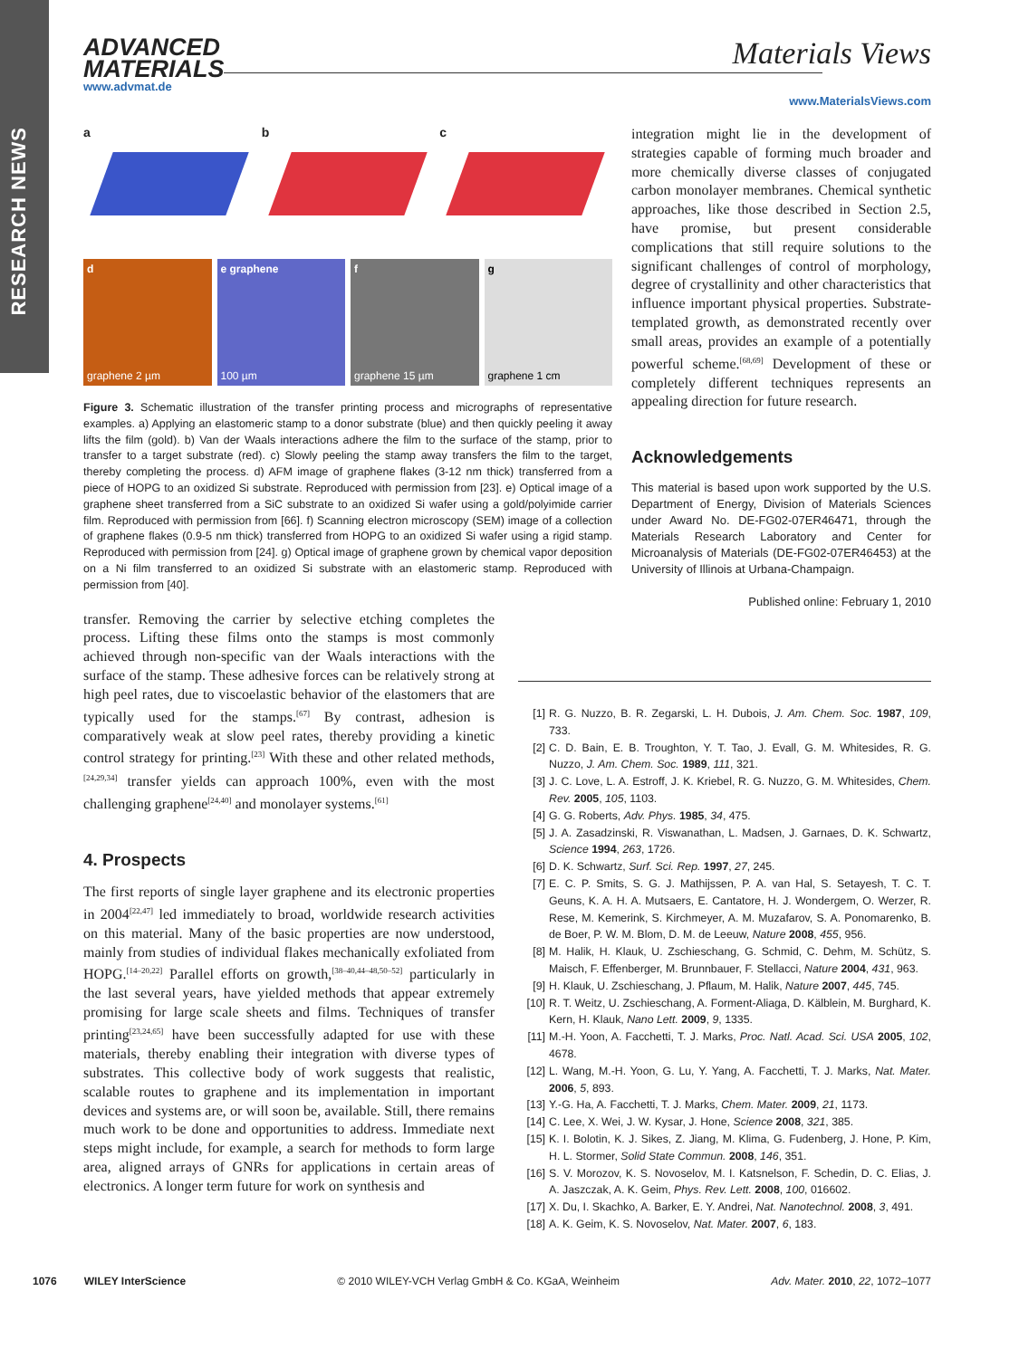RESEARCH NEWS
ADVANCED
MATERIALS
www.advmat.de
Materials Views
www.MaterialsViews.com
a
b
c
d
graphene 2 µm
e graphene
100 µm
f
graphene 15 µm
g
graphene 1 cm
Figure 3. Schematic illustration of the transfer printing process and micrographs of representative examples. a) Applying an elastomeric stamp to a donor substrate (blue) and then quickly peeling it away lifts the film (gold). b) Van der Waals interactions adhere the film to the surface of the stamp, prior to transfer to a target substrate (red). c) Slowly peeling the stamp away transfers the film to the target, thereby completing the process. d) AFM image of graphene flakes (3-12 nm thick) transferred from a piece of HOPG to an oxidized Si substrate. Reproduced with permission from [23]. e) Optical image of a graphene sheet transferred from a SiC substrate to an oxidized Si wafer using a gold/polyimide carrier film. Reproduced with permission from [66]. f) Scanning electron microscopy (SEM) image of a collection of graphene flakes (0.9-5 nm thick) transferred from HOPG to an oxidized Si wafer using a rigid stamp. Reproduced with permission from [24]. g) Optical image of graphene grown by chemical vapor deposition on a Ni film transferred to an oxidized Si substrate with an elastomeric stamp. Reproduced with permission from [40].
transfer. Removing the carrier by selective etching completes the process. Lifting these films onto the stamps is most commonly achieved through non-specific van der Waals interactions with the surface of the stamp. These adhesive forces can be relatively strong at high peel rates, due to viscoelastic behavior of the elastomers that are typically used for the stamps.<sup>[67]</sup> By contrast, adhesion is comparatively weak at slow peel rates, thereby providing a kinetic control strategy for printing.<sup>[23]</sup> With these and other related methods,<sup>[24,29,34]</sup> transfer yields can approach 100%, even with the most challenging graphene<sup>[24,40]</sup> and monolayer systems.<sup>[61]</sup>
4. Prospects
The first reports of single layer graphene and its electronic properties in 2004<sup>[22,47]</sup> led immediately to broad, worldwide research activities on this material. Many of the basic properties are now understood, mainly from studies of individual flakes mechanically exfoliated from HOPG.<sup>[14–20,22]</sup> Parallel efforts on growth,<sup>[38–40,44–48,50–52]</sup> particularly in the last several years, have yielded methods that appear extremely promising for large scale sheets and films. Techniques of transfer printing<sup>[23,24,65]</sup> have been successfully adapted for use with these materials, thereby enabling their integration with diverse types of substrates. This collective body of work suggests that realistic, scalable routes to graphene and its implementation in important devices and systems are, or will soon be, available. Still, there remains much work to be done and opportunities to address. Immediate next steps might include, for example, a search for methods to form large area, aligned arrays of GNRs for applications in certain areas of electronics. A longer term future for work on synthesis and
integration might lie in the development of strategies capable of forming much broader and more chemically diverse classes of conjugated carbon monolayer membranes. Chemical synthetic approaches, like those described in Section 2.5, have promise, but present considerable complications that still require solutions to the significant challenges of control of morphology, degree of crystallinity and other characteristics that influence important physical properties. Substrate-templated growth, as demonstrated recently over small areas, provides an example of a potentially powerful scheme.<sup>[68,69]</sup> Development of these or completely different techniques represents an appealing direction for future research.
Acknowledgements
This material is based upon work supported by the U.S. Department of Energy, Division of Materials Sciences under Award No. DE-FG02-07ER46471, through the Materials Research Laboratory and Center for Microanalysis of Materials (DE-FG02-07ER46453) at the University of Illinois at Urbana-Champaign.
Published online: February 1, 2010
[1] R. G. Nuzzo, B. R. Zegarski, L. H. Dubois, J. Am. Chem. Soc. 1987, 109, 733.
[2] C. D. Bain, E. B. Troughton, Y. T. Tao, J. Evall, G. M. Whitesides, R. G. Nuzzo, J. Am. Chem. Soc. 1989, 111, 321.
[3] J. C. Love, L. A. Estroff, J. K. Kriebel, R. G. Nuzzo, G. M. Whitesides, Chem. Rev. 2005, 105, 1103.
[4] G. G. Roberts, Adv. Phys. 1985, 34, 475.
[5] J. A. Zasadzinski, R. Viswanathan, L. Madsen, J. Garnaes, D. K. Schwartz, Science 1994, 263, 1726.
[6] D. K. Schwartz, Surf. Sci. Rep. 1997, 27, 245.
[7] E. C. P. Smits, S. G. J. Mathijssen, P. A. van Hal, S. Setayesh, T. C. T. Geuns, K. A. H. A. Mutsaers, E. Cantatore, H. J. Wondergem, O. Werzer, R. Rese, M. Kemerink, S. Kirchmeyer, A. M. Muzafarov, S. A. Ponomarenko, B. de Boer, P. W. M. Blom, D. M. de Leeuw, Nature 2008, 455, 956.
[8] M. Halik, H. Klauk, U. Zschieschang, G. Schmid, C. Dehm, M. Schütz, S. Maisch, F. Effenberger, M. Brunnbauer, F. Stellacci, Nature 2004, 431, 963.
[9] H. Klauk, U. Zschieschang, J. Pflaum, M. Halik, Nature 2007, 445, 745.
[10] R. T. Weitz, U. Zschieschang, A. Forment-Aliaga, D. Kälblein, M. Burghard, K. Kern, H. Klauk, Nano Lett. 2009, 9, 1335.
[11] M.-H. Yoon, A. Facchetti, T. J. Marks, Proc. Natl. Acad. Sci. USA 2005, 102, 4678.
[12] L. Wang, M.-H. Yoon, G. Lu, Y. Yang, A. Facchetti, T. J. Marks, Nat. Mater. 2006, 5, 893.
[13] Y.-G. Ha, A. Facchetti, T. J. Marks, Chem. Mater. 2009, 21, 1173.
[14] C. Lee, X. Wei, J. W. Kysar, J. Hone, Science 2008, 321, 385.
[15] K. I. Bolotin, K. J. Sikes, Z. Jiang, M. Klima, G. Fudenberg, J. Hone, P. Kim, H. L. Stormer, Solid State Commun. 2008, 146, 351.
[16] S. V. Morozov, K. S. Novoselov, M. I. Katsnelson, F. Schedin, D. C. Elias, J. A. Jaszczak, A. K. Geim, Phys. Rev. Lett. 2008, 100, 016602.
[17] X. Du, I. Skachko, A. Barker, E. Y. Andrei, Nat. Nanotechnol. 2008, 3, 491.
[18] A. K. Geim, K. S. Novoselov, Nat. Mater. 2007, 6, 183.
1076 WILEY InterScience © 2010 WILEY-VCH Verlag GmbH & Co. KGaA, Weinheim Adv. Mater. 2010, 22, 1072–1077